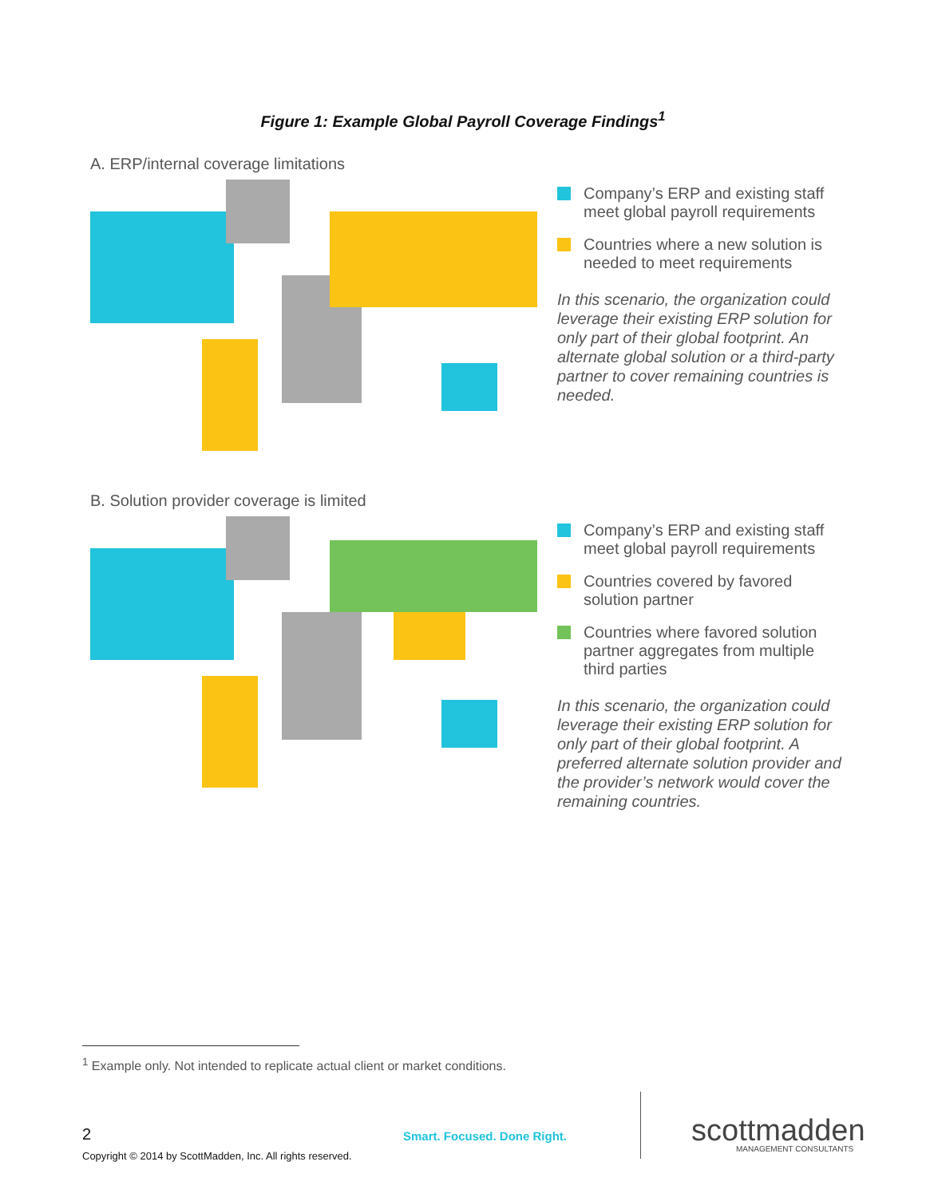Figure 1: Example Global Payroll Coverage Findings<sup>1</sup>
A. ERP/internal coverage limitations
Company’s ERP and existing staff meet global payroll requirements
Countries where a new solution is needed to meet requirements
In this scenario, the organization could leverage their existing ERP solution for only part of their global footprint. An alternate global solution or a third-party partner to cover remaining countries is needed.
B. Solution provider coverage is limited
Company’s ERP and existing staff meet global payroll requirements
Countries covered by favored solution partner
Countries where favored solution partner aggregates from multiple third parties
In this scenario, the organization could leverage their existing ERP solution for only part of their global footprint. A preferred alternate solution provider and the provider’s network would cover the remaining countries.
<sup>1</sup> Example only. Not intended to replicate actual client or market conditions.
2
Copyright © 2014 by ScottMadden, Inc. All rights reserved.
Smart. Focused. Done Right. scottmadden MANAGEMENT CONSULTANTS